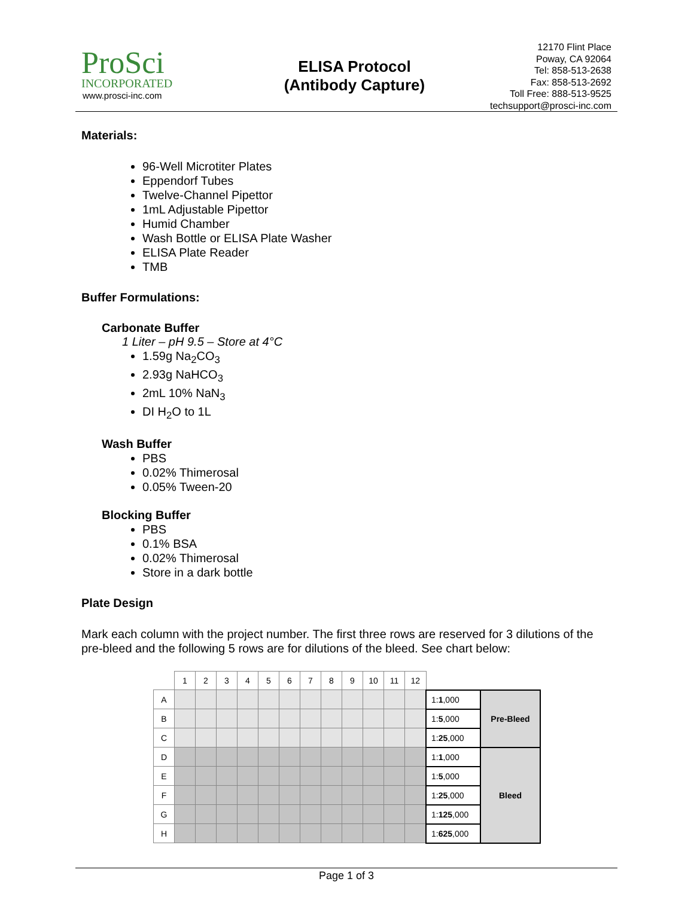ProSci
INCORPORATED
www.prosci-inc.com
ELISA Protocol
(Antibody Capture)
12170 Flint Place
Poway, CA 92064
Tel: 858-513-2638
Fax: 858-513-2692
Toll Free: 888-513-9525
techsupport@prosci-inc.com
Materials:
96-Well Microtiter Plates
Eppendorf Tubes
Twelve-Channel Pipettor
1mL Adjustable Pipettor
Humid Chamber
Wash Bottle or ELISA Plate Washer
ELISA Plate Reader
TMB
Buffer Formulations:
Carbonate Buffer
1 Liter – pH 9.5 – Store at 4°C
1.59g Na<sub>2</sub>CO<sub>3</sub>
2.93g NaHCO<sub>3</sub>
2mL 10% NaN<sub>3</sub>
DI H<sub>2</sub>O to 1L
Wash Buffer
PBS
0.02% Thimerosal
0.05% Tween-20
Blocking Buffer
PBS
0.1% BSA
0.02% Thimerosal
Store in a dark bottle
Plate Design
Mark each column with the project number. The first three rows are reserved for 3 dilutions of the pre-bleed and the following 5 rows are for dilutions of the bleed. See chart below:
| | 1 | 2 | 3 | 4 | 5 | 6 | 7 | 8 | 9 | 10 | 11 | 12 | | |
| A | | | | | | | | | | | | | 1: 1 ,000 | Pre-Bleed |
| B | | | | | | | | | | | | | 1: 5 ,000 | |
| C | | | | | | | | | | | | | 1: 25 ,000 | |
| D | | | | | | | | | | | | | 1: 1 ,000 | Bleed |
| E | | | | | | | | | | | | | 1: 5 ,000 | |
| F | | | | | | | | | | | | | 1: 25 ,000 | |
| G | | | | | | | | | | | | | 1: 125 ,000 | |
| H | | | | | | | | | | | | | 1: 625 ,000 | |
Page 1 of 3